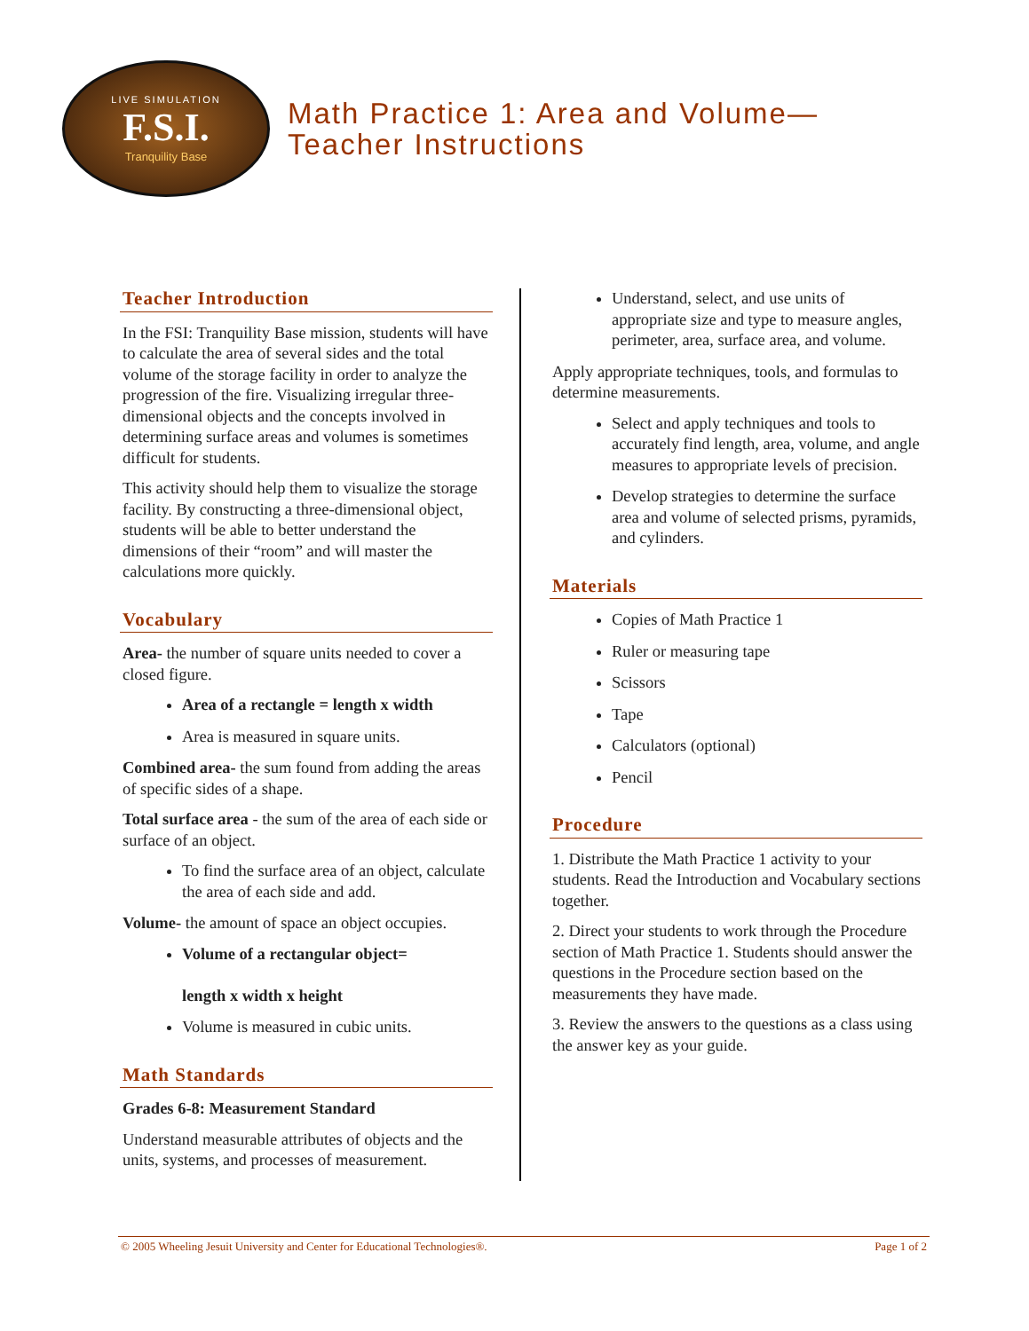LIVE SIMULATION
F.S.I.
Tranquility Base
Math Practice 1: Area and Volume—
Teacher Instructions
Teacher Introduction
In the FSI: Tranquility Base mission, students will have to calculate the area of several sides and the total volume of the storage facility in order to analyze the progression of the fire. Visualizing irregular three-dimensional objects and the concepts involved in determining surface areas and volumes is sometimes difficult for students.
This activity should help them to visualize the storage facility. By constructing a three-dimensional object, students will be able to better understand the dimensions of their “room” and will master the calculations more quickly.
Vocabulary
Area- the number of square units needed to cover a closed figure.
Area of a rectangle = length x width
Area is measured in square units.
Combined area- the sum found from adding the areas of specific sides of a shape.
Total surface area - the sum of the area of each side or surface of an object.
To find the surface area of an object, calculate the area of each side and add.
Volume- the amount of space an object occupies.
Volume of a rectangular object=
length x width x height
Volume is measured in cubic units.
Math Standards
Grades 6-8: Measurement Standard
Understand measurable attributes of objects and the units, systems, and processes of measurement.
Understand, select, and use units of appropriate size and type to measure angles, perimeter, area, surface area, and volume.
Apply appropriate techniques, tools, and formulas to determine measurements.
Select and apply techniques and tools to accurately find length, area, volume, and angle measures to appropriate levels of precision.
Develop strategies to determine the surface area and volume of selected prisms, pyramids, and cylinders.
Materials
Copies of Math Practice 1
Ruler or measuring tape
Scissors
Tape
Calculators (optional)
Pencil
Procedure
1. Distribute the Math Practice 1 activity to your students. Read the Introduction and Vocabulary sections together.
2. Direct your students to work through the Procedure section of Math Practice 1. Students should answer the questions in the Procedure section based on the measurements they have made.
3. Review the answers to the questions as a class using the answer key as your guide.
© 2005 Wheeling Jesuit University and Center for Educational Technologies®. Page 1 of 2